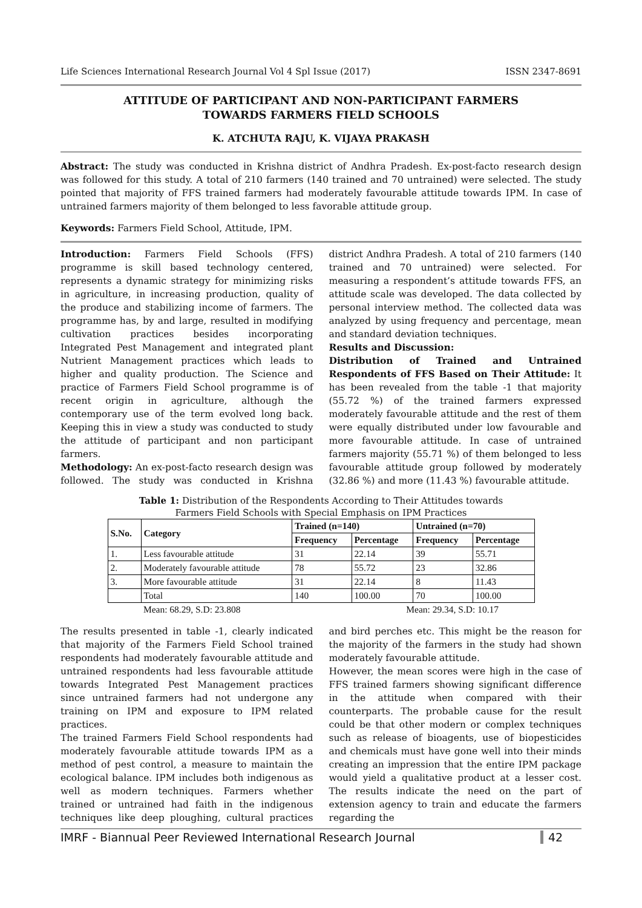Life Sciences International Research Journal Vol 4 Spl Issue (2017) ISSN 2347-8691
ATTITUDE OF PARTICIPANT AND NON-PARTICIPANT FARMERS
TOWARDS FARMERS FIELD SCHOOLS
K. ATCHUTA RAJU, K. VIJAYA PRAKASH
Abstract: The study was conducted in Krishna district of Andhra Pradesh. Ex-post-facto research design was followed for this study. A total of 210 farmers (140 trained and 70 untrained) were selected. The study pointed that majority of FFS trained farmers had moderately favourable attitude towards IPM. In case of untrained farmers majority of them belonged to less favorable attitude group.
Keywords: Farmers Field School, Attitude, IPM.
Introduction: Farmers Field Schools (FFS) programme is skill based technology centered, represents a dynamic strategy for minimizing risks in agriculture, in increasing production, quality of the produce and stabilizing income of farmers. The programme has, by and large, resulted in modifying cultivation practices besides incorporating Integrated Pest Management and integrated plant Nutrient Management practices which leads to higher and quality production. The Science and practice of Farmers Field School programme is of recent origin in agriculture, although the contemporary use of the term evolved long back. Keeping this in view a study was conducted to study the attitude of participant and non participant farmers.
Methodology: An ex-post-facto research design was followed. The study was conducted in Krishna district Andhra Pradesh. A total of 210 farmers (140 trained and 70 untrained) were selected. For measuring a respondent’s attitude towards FFS, an attitude scale was developed. The data collected by personal interview method. The collected data was analyzed by using frequency and percentage, mean and standard deviation techniques.
Results and Discussion:
Distribution of Trained and Untrained Respondents of FFS Based on Their Attitude: It has been revealed from the table -1 that majority (55.72 %) of the trained farmers expressed moderately favourable attitude and the rest of them were equally distributed under low favourable and more favourable attitude. In case of untrained farmers majority (55.71 %) of them belonged to less favourable attitude group followed by moderately (32.86 %) and more (11.43 %) favourable attitude.
Table 1: Distribution of the Respondents According to Their Attitudes towards
Farmers Field Schools with Special Emphasis on IPM Practices
| S.No. | Category | Trained (n=140) | | Untrained (n=70) | |
| --- | --- | --- | --- | --- | --- |
| | | Frequency | Percentage | Frequency | Percentage |
| 1. | Less favourable attitude | 31 | 22.14 | 39 | 55.71 |
| 2. | Moderately favourable attitude | 78 | 55.72 | 23 | 32.86 |
| 3. | More favourable attitude | 31 | 22.14 | 8 | 11.43 |
| | Total | 140 | 100.00 | 70 | 100.00 |
Mean: 68.29, S.D: 23.808 Mean: 29.34, S.D: 10.17
The results presented in table -1, clearly indicated that majority of the Farmers Field School trained respondents had moderately favourable attitude and untrained respondents had less favourable attitude towards Integrated Pest Management practices since untrained farmers had not undergone any training on IPM and exposure to IPM related practices.
The trained Farmers Field School respondents had moderately favourable attitude towards IPM as a method of pest control, a measure to maintain the ecological balance. IPM includes both indigenous as well as modern techniques. Farmers whether trained or untrained had faith in the indigenous techniques like deep ploughing, cultural practices and bird perches etc. This might be the reason for the majority of the farmers in the study had shown moderately favourable attitude.
However, the mean scores were high in the case of FFS trained farmers showing significant difference in the attitude when compared with their counterparts. The probable cause for the result could be that other modern or complex techniques such as release of bioagents, use of biopesticides and chemicals must have gone well into their minds creating an impression that the entire IPM package would yield a qualitative product at a lesser cost. The results indicate the need on the part of extension agency to train and educate the farmers regarding the
IMRF - Biannual Peer Reviewed International Research Journal 42